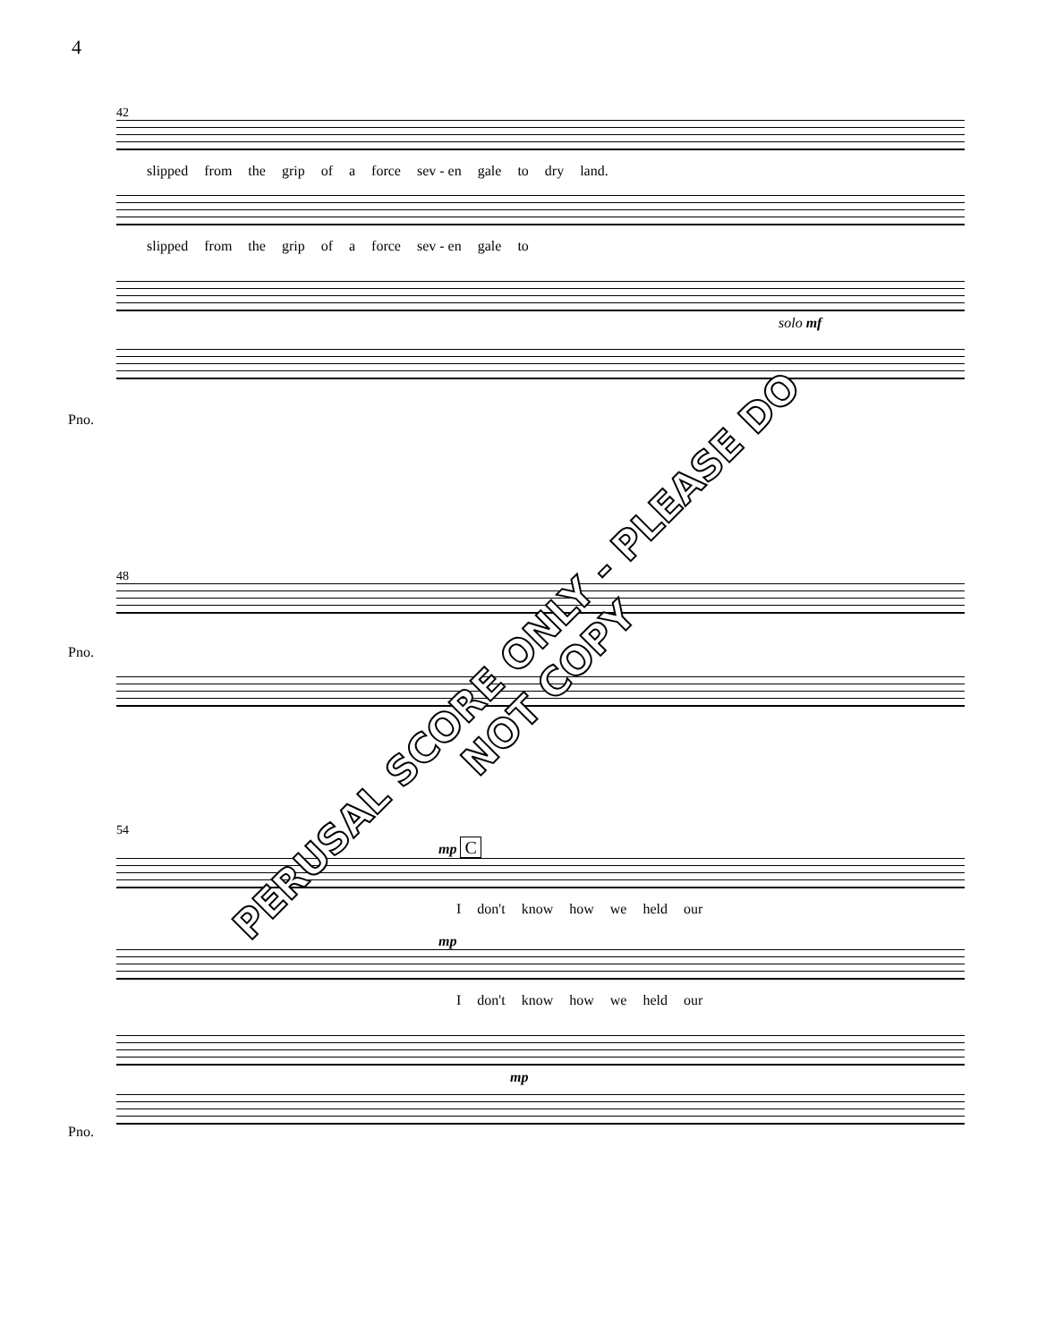4
42
slipped from the grip of a force sev - en gale to dry land.
slipped from the grip of a force sev - en gale to
solo mf
Pno.
48
Pno.
54
mp C
Idon't know how we held our
mp
Idon't know how we held our
mp
Pno.
PERUSAL SCORE ONLY - PLEASE DO NOT COPY